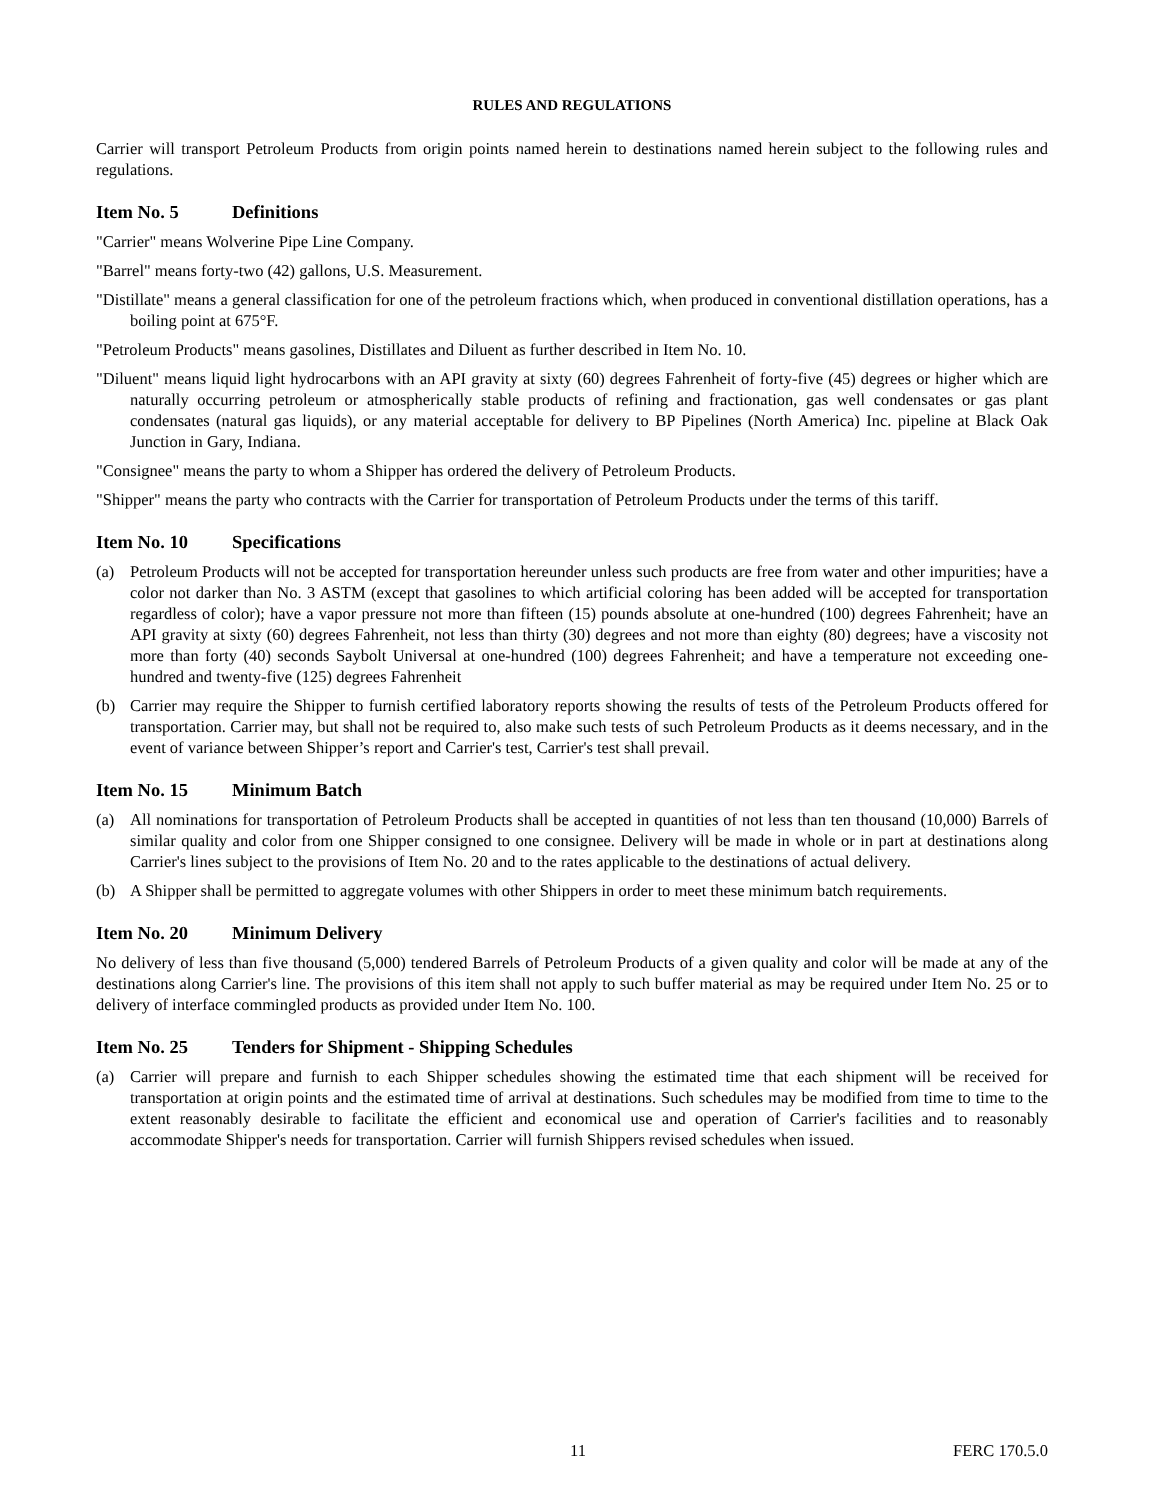RULES AND REGULATIONS
Carrier will transport Petroleum Products from origin points named herein to destinations named herein subject to the following rules and regulations.
Item No. 5 Definitions
"Carrier" means Wolverine Pipe Line Company.
"Barrel" means forty-two (42) gallons, U.S. Measurement.
"Distillate" means a general classification for one of the petroleum fractions which, when produced in conventional distillation operations, has a boiling point at 675°F.
"Petroleum Products" means gasolines, Distillates and Diluent as further described in Item No. 10.
"Diluent" means liquid light hydrocarbons with an API gravity at sixty (60) degrees Fahrenheit of forty-five (45) degrees or higher which are naturally occurring petroleum or atmospherically stable products of refining and fractionation, gas well condensates or gas plant condensates (natural gas liquids), or any material acceptable for delivery to BP Pipelines (North America) Inc. pipeline at Black Oak Junction in Gary, Indiana.
"Consignee" means the party to whom a Shipper has ordered the delivery of Petroleum Products.
"Shipper" means the party who contracts with the Carrier for transportation of Petroleum Products under the terms of this tariff.
Item No. 10 Specifications
(a) Petroleum Products will not be accepted for transportation hereunder unless such products are free from water and other impurities; have a color not darker than No. 3 ASTM (except that gasolines to which artificial coloring has been added will be accepted for transportation regardless of color); have a vapor pressure not more than fifteen (15) pounds absolute at one-hundred (100) degrees Fahrenheit; have an API gravity at sixty (60) degrees Fahrenheit, not less than thirty (30) degrees and not more than eighty (80) degrees; have a viscosity not more than forty (40) seconds Saybolt Universal at one-hundred (100) degrees Fahrenheit; and have a temperature not exceeding one-hundred and twenty-five (125) degrees Fahrenheit
(b) Carrier may require the Shipper to furnish certified laboratory reports showing the results of tests of the Petroleum Products offered for transportation. Carrier may, but shall not be required to, also make such tests of such Petroleum Products as it deems necessary, and in the event of variance between Shipper’s report and Carrier's test, Carrier's test shall prevail.
Item No. 15 Minimum Batch
(a) All nominations for transportation of Petroleum Products shall be accepted in quantities of not less than ten thousand (10,000) Barrels of similar quality and color from one Shipper consigned to one consignee. Delivery will be made in whole or in part at destinations along Carrier's lines subject to the provisions of Item No. 20 and to the rates applicable to the destinations of actual delivery.
(b) A Shipper shall be permitted to aggregate volumes with other Shippers in order to meet these minimum batch requirements.
Item No. 20 Minimum Delivery
No delivery of less than five thousand (5,000) tendered Barrels of Petroleum Products of a given quality and color will be made at any of the destinations along Carrier's line. The provisions of this item shall not apply to such buffer material as may be required under Item No. 25 or to delivery of interface commingled products as provided under Item No. 100.
Item No. 25 Tenders for Shipment - Shipping Schedules
(a) Carrier will prepare and furnish to each Shipper schedules showing the estimated time that each shipment will be received for transportation at origin points and the estimated time of arrival at destinations. Such schedules may be modified from time to time to the extent reasonably desirable to facilitate the efficient and economical use and operation of Carrier's facilities and to reasonably accommodate Shipper's needs for transportation. Carrier will furnish Shippers revised schedules when issued.
11 FERC 170.5.0